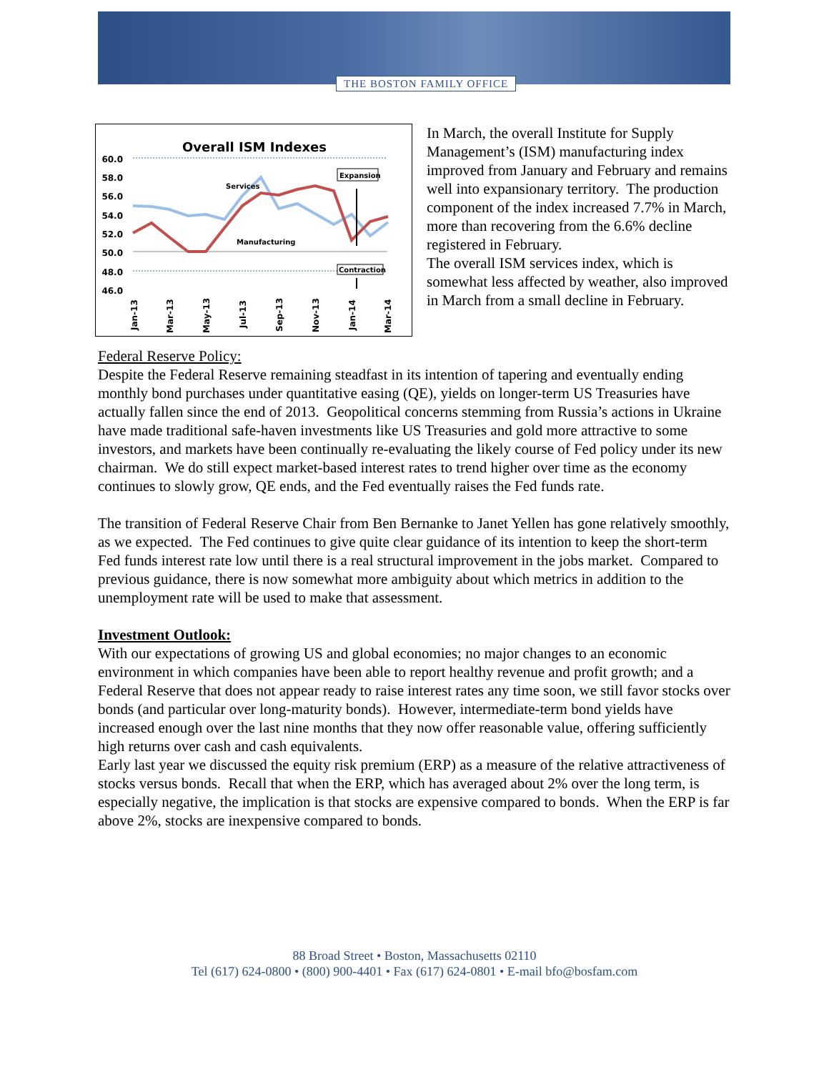THE BOSTON FAMILY OFFICE
Overall ISM Indexes
60.0
58.0
56.0
54.0
52.0
50.0
48.0
46.0
Services
Manufacturing
Expansion
Contraction
Jan-13
Mar-13
May-13
Jul-13
Sep-13
Nov-13
Jan-14
Mar-14
In March, the overall Institute for Supply Management’s (ISM) manufacturing index improved from January and February and remains well into expansionary territory. The production component of the index increased 7.7% in March, more than recovering from the 6.6% decline registered in February.
The overall ISM services index, which is somewhat less affected by weather, also improved in March from a small decline in February.
Federal Reserve Policy:
Despite the Federal Reserve remaining steadfast in its intention of tapering and eventually ending monthly bond purchases under quantitative easing (QE), yields on longer-term US Treasuries have actually fallen since the end of 2013. Geopolitical concerns stemming from Russia’s actions in Ukraine have made traditional safe-haven investments like US Treasuries and gold more attractive to some investors, and markets have been continually re-evaluating the likely course of Fed policy under its new chairman. We do still expect market-based interest rates to trend higher over time as the economy continues to slowly grow, QE ends, and the Fed eventually raises the Fed funds rate.
The transition of Federal Reserve Chair from Ben Bernanke to Janet Yellen has gone relatively smoothly, as we expected. The Fed continues to give quite clear guidance of its intention to keep the short-term Fed funds interest rate low until there is a real structural improvement in the jobs market. Compared to previous guidance, there is now somewhat more ambiguity about which metrics in addition to the unemployment rate will be used to make that assessment.
Investment Outlook:
With our expectations of growing US and global economies; no major changes to an economic environment in which companies have been able to report healthy revenue and profit growth; and a Federal Reserve that does not appear ready to raise interest rates any time soon, we still favor stocks over bonds (and particular over long-maturity bonds). However, intermediate-term bond yields have increased enough over the last nine months that they now offer reasonable value, offering sufficiently high returns over cash and cash equivalents.
Early last year we discussed the equity risk premium (ERP) as a measure of the relative attractiveness of stocks versus bonds. Recall that when the ERP, which has averaged about 2% over the long term, is especially negative, the implication is that stocks are expensive compared to bonds. When the ERP is far above 2%, stocks are inexpensive compared to bonds.
88 Broad Street • Boston, Massachusetts 02110
Tel (617) 624-0800 • (800) 900-4401 • Fax (617) 624-0801 • E-mail bfo@bosfam.com